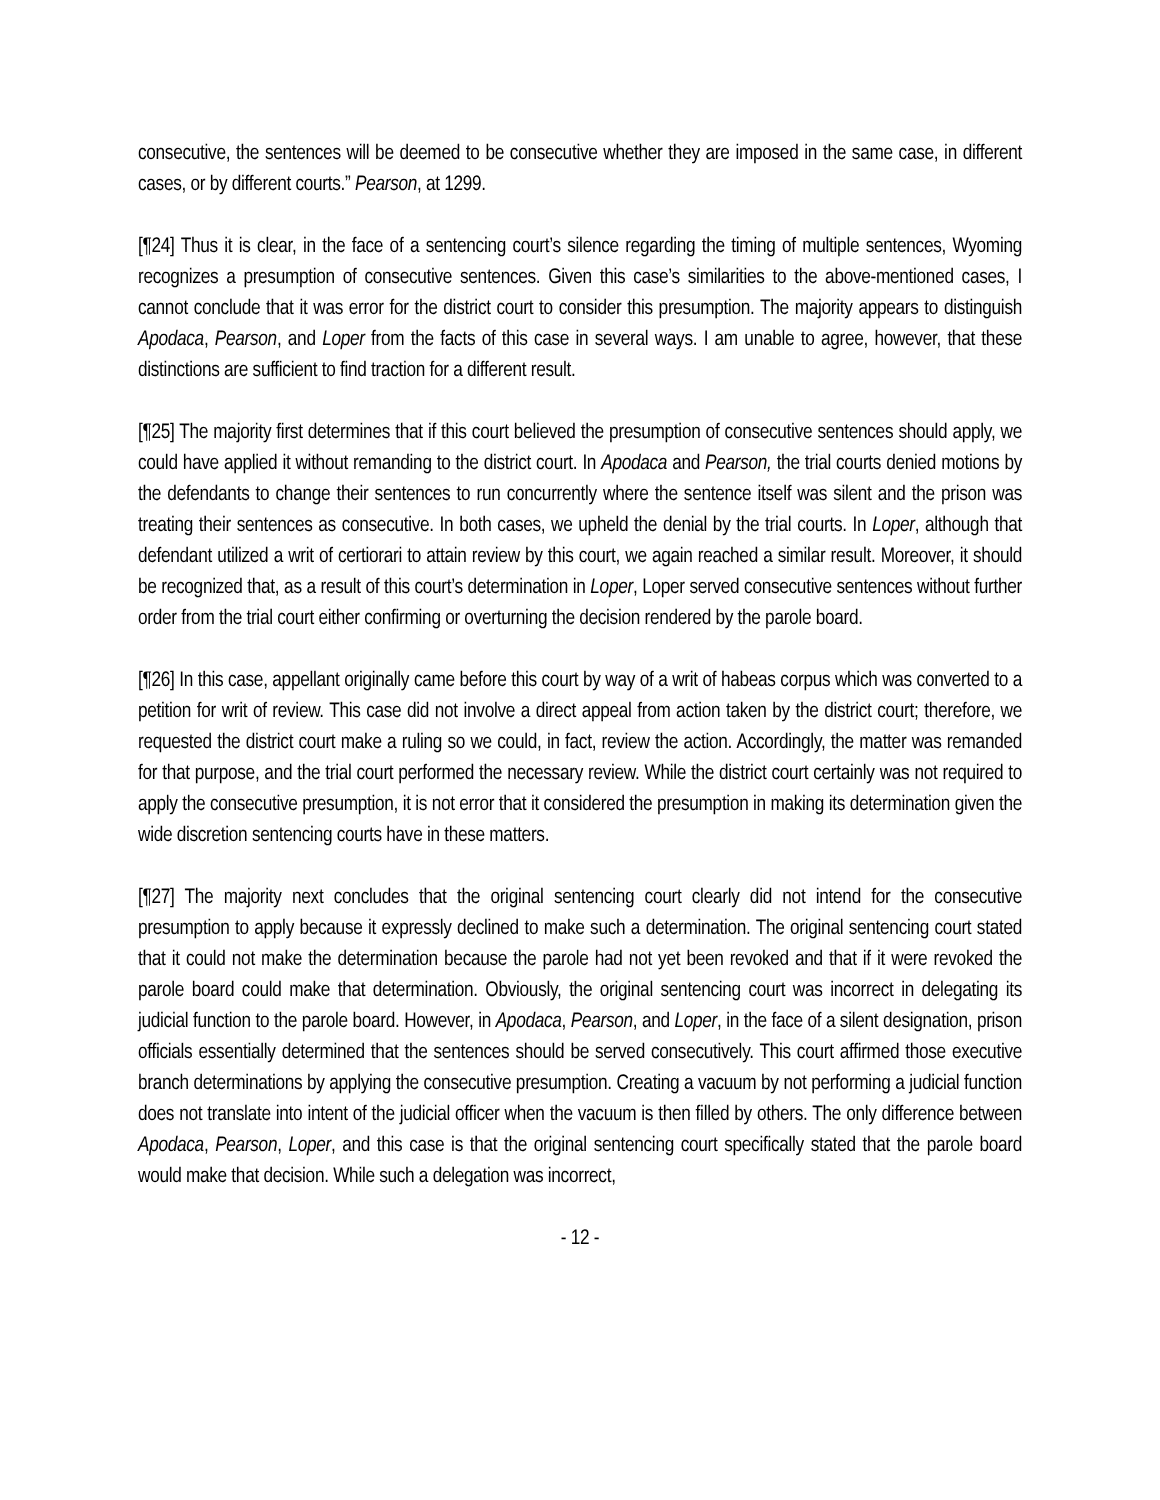consecutive, the sentences will be deemed to be consecutive whether they are imposed in the same case, in different cases, or by different courts.” Pearson, at 1299.
[¶24] Thus it is clear, in the face of a sentencing court’s silence regarding the timing of multiple sentences, Wyoming recognizes a presumption of consecutive sentences. Given this case’s similarities to the above-mentioned cases, I cannot conclude that it was error for the district court to consider this presumption. The majority appears to distinguish Apodaca, Pearson, and Loper from the facts of this case in several ways. I am unable to agree, however, that these distinctions are sufficient to find traction for a different result.
[¶25] The majority first determines that if this court believed the presumption of consecutive sentences should apply, we could have applied it without remanding to the district court. In Apodaca and Pearson, the trial courts denied motions by the defendants to change their sentences to run concurrently where the sentence itself was silent and the prison was treating their sentences as consecutive. In both cases, we upheld the denial by the trial courts. In Loper, although that defendant utilized a writ of certiorari to attain review by this court, we again reached a similar result. Moreover, it should be recognized that, as a result of this court’s determination in Loper, Loper served consecutive sentences without further order from the trial court either confirming or overturning the decision rendered by the parole board.
[¶26] In this case, appellant originally came before this court by way of a writ of habeas corpus which was converted to a petition for writ of review. This case did not involve a direct appeal from action taken by the district court; therefore, we requested the district court make a ruling so we could, in fact, review the action. Accordingly, the matter was remanded for that purpose, and the trial court performed the necessary review. While the district court certainly was not required to apply the consecutive presumption, it is not error that it considered the presumption in making its determination given the wide discretion sentencing courts have in these matters.
[¶27] The majority next concludes that the original sentencing court clearly did not intend for the consecutive presumption to apply because it expressly declined to make such a determination. The original sentencing court stated that it could not make the determination because the parole had not yet been revoked and that if it were revoked the parole board could make that determination. Obviously, the original sentencing court was incorrect in delegating its judicial function to the parole board. However, in Apodaca, Pearson, and Loper, in the face of a silent designation, prison officials essentially determined that the sentences should be served consecutively. This court affirmed those executive branch determinations by applying the consecutive presumption. Creating a vacuum by not performing a judicial function does not translate into intent of the judicial officer when the vacuum is then filled by others. The only difference between Apodaca, Pearson, Loper, and this case is that the original sentencing court specifically stated that the parole board would make that decision. While such a delegation was incorrect,
- 12 -